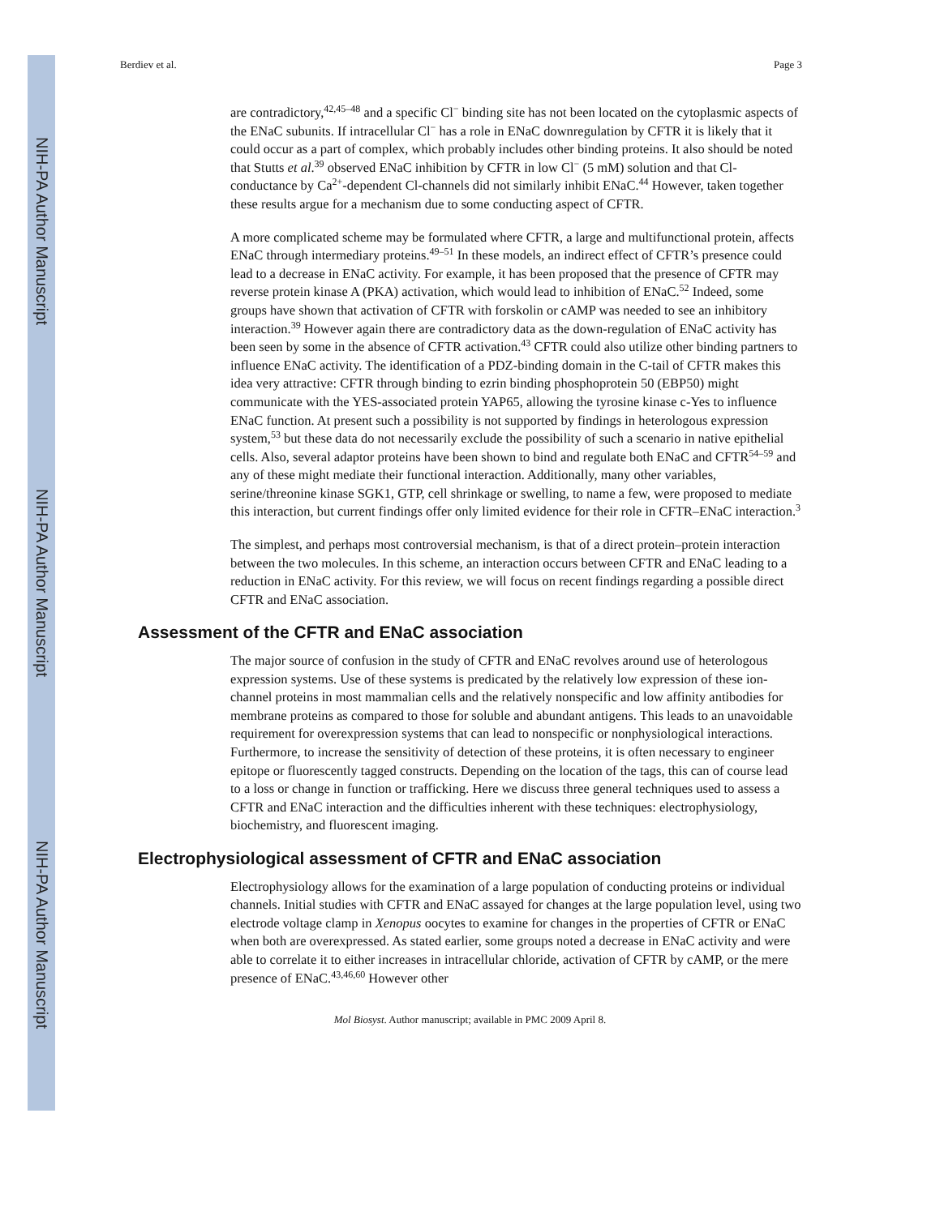NIH-PA Author Manuscript
NIH-PA Author Manuscript
NIH-PA Author Manuscript
Berdiev et al. Page 3
are contradictory,<sup>42,45–48</sup> and a specific Cl<sup>−</sup> binding site has not been located on the cytoplasmic aspects of the ENaC subunits. If intracellular Cl<sup>−</sup> has a role in ENaC downregulation by CFTR it is likely that it could occur as a part of complex, which probably includes other binding proteins. It also should be noted that Stutts et al.<sup>39</sup> observed ENaC inhibition by CFTR in low Cl<sup>−</sup> (5 mM) solution and that Cl-conductance by Ca<sup>2+</sup>-dependent Cl-channels did not similarly inhibit ENaC.<sup>44</sup> However, taken together these results argue for a mechanism due to some conducting aspect of CFTR.
A more complicated scheme may be formulated where CFTR, a large and multifunctional protein, affects ENaC through intermediary proteins.<sup>49–51</sup> In these models, an indirect effect of CFTR’s presence could lead to a decrease in ENaC activity. For example, it has been proposed that the presence of CFTR may reverse protein kinase A (PKA) activation, which would lead to inhibition of ENaC.<sup>52</sup> Indeed, some groups have shown that activation of CFTR with forskolin or cAMP was needed to see an inhibitory interaction.<sup>39</sup> However again there are contradictory data as the down-regulation of ENaC activity has been seen by some in the absence of CFTR activation.<sup>43</sup> CFTR could also utilize other binding partners to influence ENaC activity. The identification of a PDZ-binding domain in the C-tail of CFTR makes this idea very attractive: CFTR through binding to ezrin binding phosphoprotein 50 (EBP50) might communicate with the YES-associated protein YAP65, allowing the tyrosine kinase c-Yes to influence ENaC function. At present such a possibility is not supported by findings in heterologous expression system,<sup>53</sup> but these data do not necessarily exclude the possibility of such a scenario in native epithelial cells. Also, several adaptor proteins have been shown to bind and regulate both ENaC and CFTR<sup>54–59</sup> and any of these might mediate their functional interaction. Additionally, many other variables, serine/threonine kinase SGK1, GTP, cell shrinkage or swelling, to name a few, were proposed to mediate this interaction, but current findings offer only limited evidence for their role in CFTR–ENaC interaction.<sup>3</sup>
The simplest, and perhaps most controversial mechanism, is that of a direct protein–protein interaction between the two molecules. In this scheme, an interaction occurs between CFTR and ENaC leading to a reduction in ENaC activity. For this review, we will focus on recent findings regarding a possible direct CFTR and ENaC association.
Assessment of the CFTR and ENaC association
The major source of confusion in the study of CFTR and ENaC revolves around use of heterologous expression systems. Use of these systems is predicated by the relatively low expression of these ion-channel proteins in most mammalian cells and the relatively nonspecific and low affinity antibodies for membrane proteins as compared to those for soluble and abundant antigens. This leads to an unavoidable requirement for overexpression systems that can lead to nonspecific or nonphysiological interactions. Furthermore, to increase the sensitivity of detection of these proteins, it is often necessary to engineer epitope or fluorescently tagged constructs. Depending on the location of the tags, this can of course lead to a loss or change in function or trafficking. Here we discuss three general techniques used to assess a CFTR and ENaC interaction and the difficulties inherent with these techniques: electrophysiology, biochemistry, and fluorescent imaging.
Electrophysiological assessment of CFTR and ENaC association
Electrophysiology allows for the examination of a large population of conducting proteins or individual channels. Initial studies with CFTR and ENaC assayed for changes at the large population level, using two electrode voltage clamp in Xenopus oocytes to examine for changes in the properties of CFTR or ENaC when both are overexpressed. As stated earlier, some groups noted a decrease in ENaC activity and were able to correlate it to either increases in intracellular chloride, activation of CFTR by cAMP, or the mere presence of ENaC.<sup>43,46,60</sup> However other
Mol Biosyst. Author manuscript; available in PMC 2009 April 8.